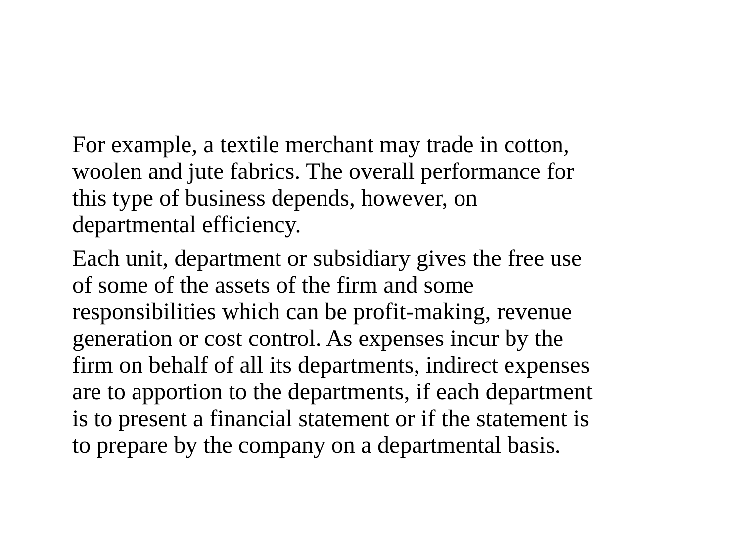For example, a textile merchant may trade in cotton,
woolen and jute fabrics. The overall performance for
this type of business depends, however, on
departmental efficiency.
Each unit, department or subsidiary gives the free use
of some of the assets of the firm and some
responsibilities which can be profit-making, revenue
generation or cost control. As expenses incur by the
firm on behalf of all its departments, indirect expenses
are to apportion to the departments, if each department
is to present a financial statement or if the statement is
to prepare by the company on a departmental basis.